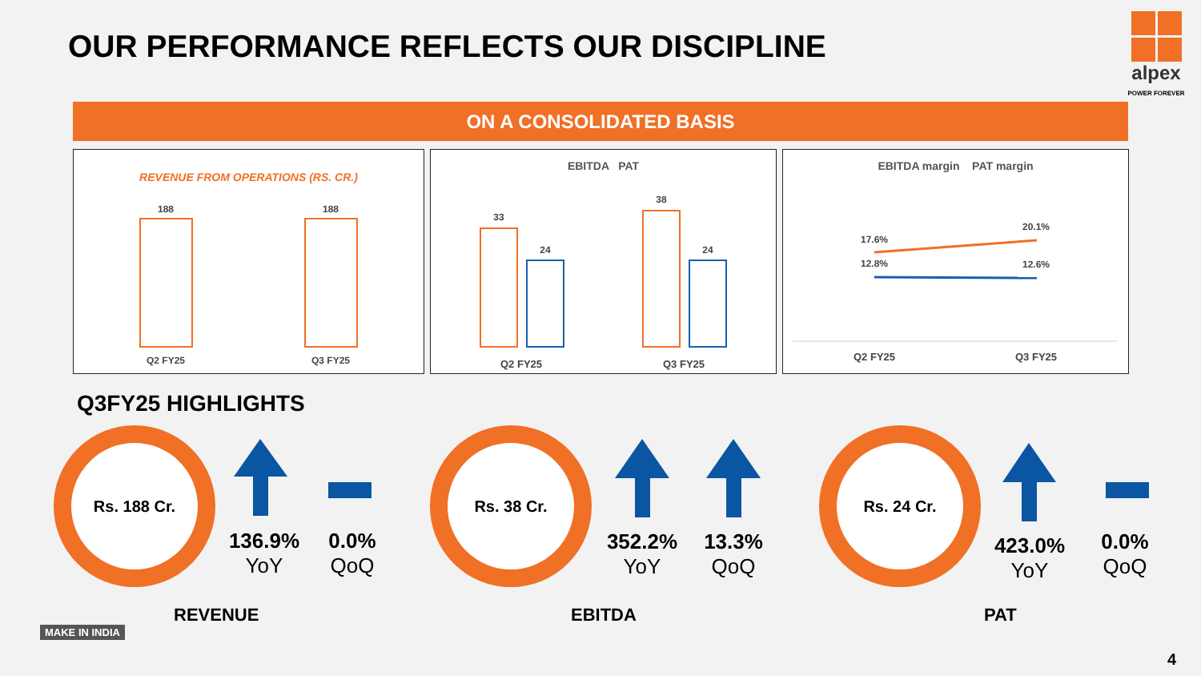OUR PERFORMANCE REFLECTS OUR DISCIPLINE
alpex
POWER FOREVER
ON A CONSOLIDATED BASIS
REVENUE FROM OPERATIONS (RS. CR.) EBITDA PAT EBITDA margin PAT margin
188
Q2 FY25
188
Q3 FY25
33
24
38
24
Q2 FY25
Q3 FY25
17.6%
20.1%
12.8%
12.6%
Q2 FY25
Q3 FY25
Q3FY25 HIGHLIGHTS
Rs. 188 Cr. Rs. 38 Cr. Rs. 24 Cr.
136.9%
YoY
0.0%
QoQ
352.2%
YoY
13.3%
QoQ
423.0%
YoY
0.0%
QoQ
REVENUE EBITDA PAT
MAKE IN INDIA
4